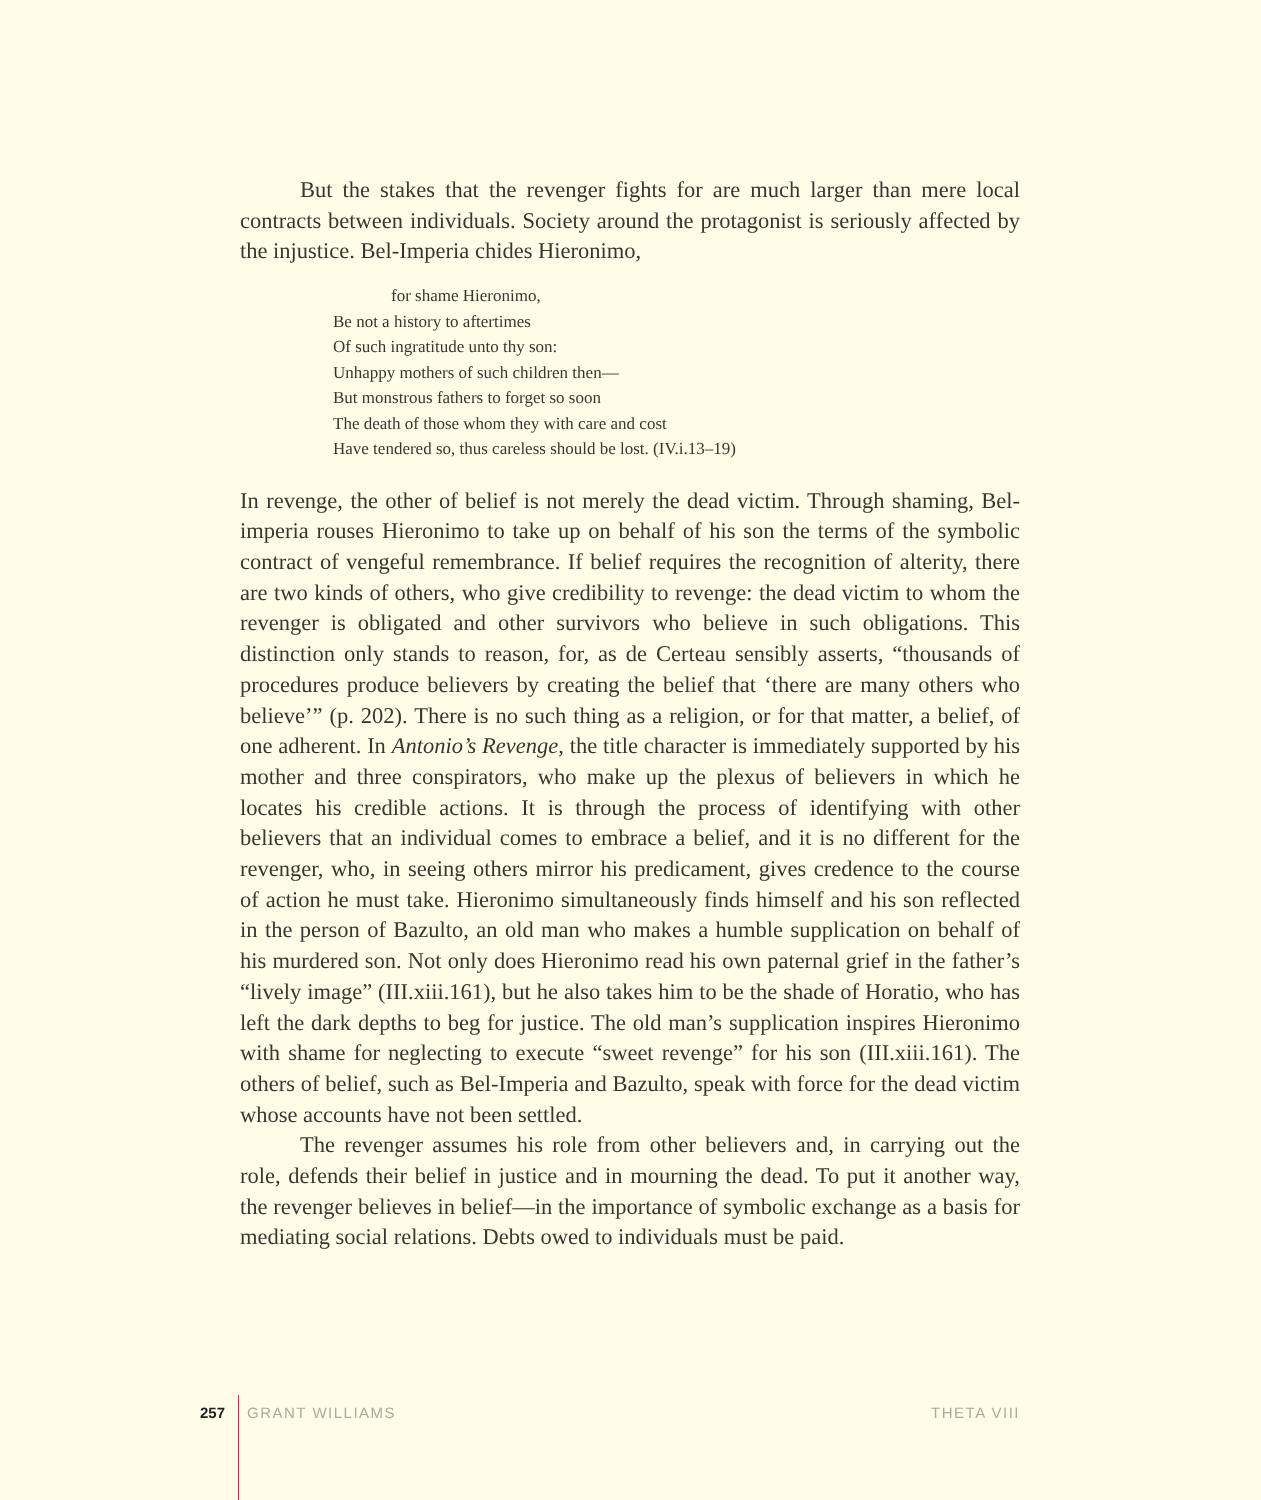But the stakes that the revenger fights for are much larger than mere local contracts between individuals. Society around the protagonist is seriously affected by the injustice. Bel-Imperia chides Hieronimo,
for shame Hieronimo,
Be not a history to aftertimes
Of such ingratitude unto thy son:
Unhappy mothers of such children then—
But monstrous fathers to forget so soon
The death of those whom they with care and cost
Have tendered so, thus careless should be lost. (IV.i.13–19)
In revenge, the other of belief is not merely the dead victim. Through shaming, Bel-imperia rouses Hieronimo to take up on behalf of his son the terms of the symbolic contract of vengeful remembrance. If belief requires the recognition of alterity, there are two kinds of others, who give credibility to revenge: the dead victim to whom the revenger is obligated and other survivors who believe in such obligations. This distinction only stands to reason, for, as de Certeau sensibly asserts, “thousands of procedures produce believers by creating the belief that ‘there are many others who believe’” (p. 202). There is no such thing as a religion, or for that matter, a belief, of one adherent. In Antonio’s Revenge, the title character is immediately supported by his mother and three conspirators, who make up the plexus of believers in which he locates his credible actions. It is through the process of identifying with other believers that an individual comes to embrace a belief, and it is no different for the revenger, who, in seeing others mirror his predicament, gives credence to the course of action he must take. Hieronimo simultaneously finds himself and his son reflected in the person of Bazulto, an old man who makes a humble supplication on behalf of his murdered son. Not only does Hieronimo read his own paternal grief in the father’s “lively image” (III.xiii.161), but he also takes him to be the shade of Horatio, who has left the dark depths to beg for justice. The old man’s supplication inspires Hieronimo with shame for neglecting to execute “sweet revenge” for his son (III.xiii.161). The others of belief, such as Bel-Imperia and Bazulto, speak with force for the dead victim whose accounts have not been settled.
The revenger assumes his role from other believers and, in carrying out the role, defends their belief in justice and in mourning the dead. To put it another way, the revenger believes in belief—in the importance of symbolic exchange as a basis for mediating social relations. Debts owed to individuals must be paid.
257 GRANT WILLIAMS THETA VIII